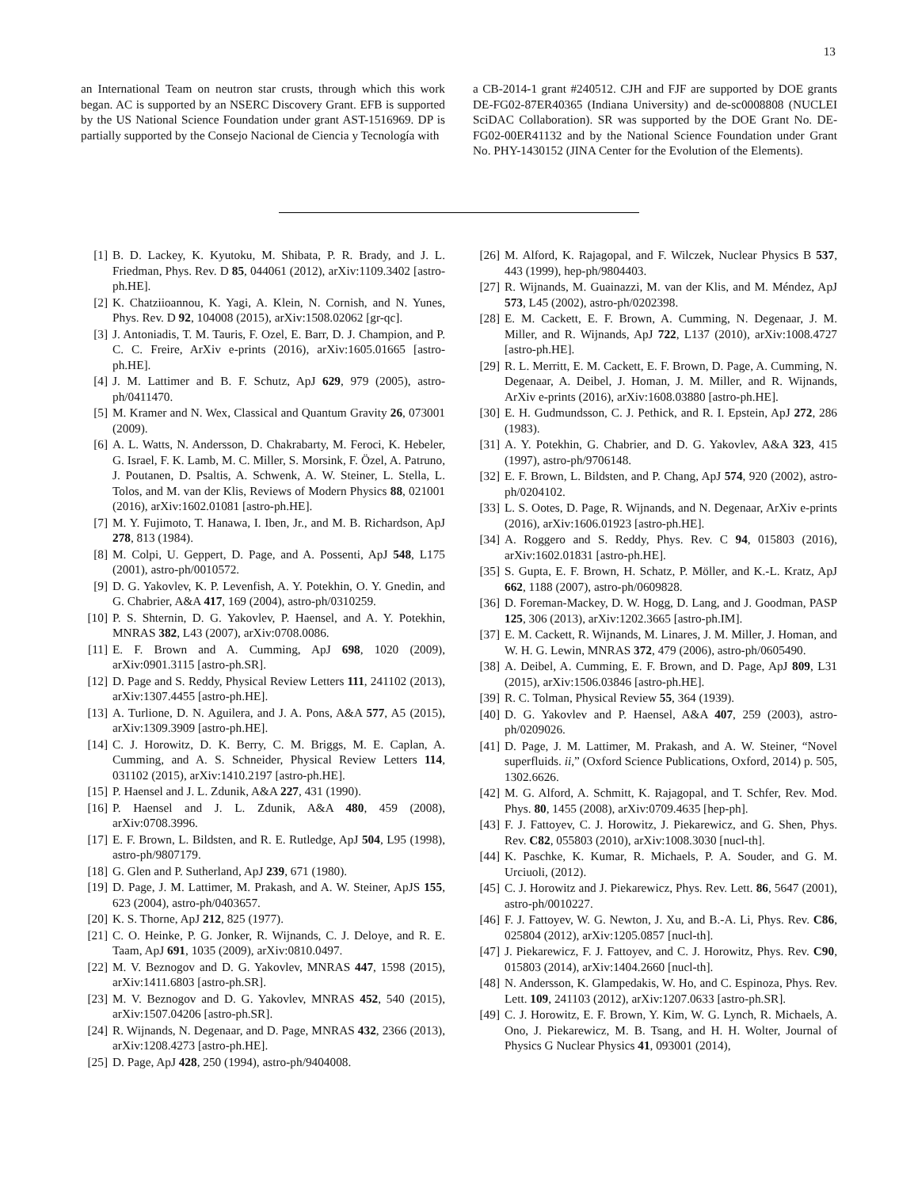13
an International Team on neutron star crusts, through which this work began. AC is supported by an NSERC Discovery Grant. EFB is supported by the US National Science Foundation under grant AST-1516969. DP is partially supported by the Consejo Nacional de Ciencia y Tecnología with
a CB-2014-1 grant #240512. CJH and FJF are supported by DOE grants DE-FG02-87ER40365 (Indiana University) and de-sc0008808 (NUCLEI SciDAC Collaboration). SR was supported by the DOE Grant No. DE-FG02-00ER41132 and by the National Science Foundation under Grant No. PHY-1430152 (JINA Center for the Evolution of the Elements).
[1] B. D. Lackey, K. Kyutoku, M. Shibata, P. R. Brady, and J. L. Friedman, Phys. Rev. D 85, 044061 (2012), arXiv:1109.3402 [astro-ph.HE].
[2] K. Chatziioannou, K. Yagi, A. Klein, N. Cornish, and N. Yunes, Phys. Rev. D 92, 104008 (2015), arXiv:1508.02062 [gr-qc].
[3] J. Antoniadis, T. M. Tauris, F. Ozel, E. Barr, D. J. Champion, and P. C. C. Freire, ArXiv e-prints (2016), arXiv:1605.01665 [astro-ph.HE].
[4] J. M. Lattimer and B. F. Schutz, ApJ 629, 979 (2005), astro-ph/0411470.
[5] M. Kramer and N. Wex, Classical and Quantum Gravity 26, 073001 (2009).
[6] A. L. Watts, N. Andersson, D. Chakrabarty, M. Feroci, K. Hebeler, G. Israel, F. K. Lamb, M. C. Miller, S. Morsink, F. Özel, A. Patruno, J. Poutanen, D. Psaltis, A. Schwenk, A. W. Steiner, L. Stella, L. Tolos, and M. van der Klis, Reviews of Modern Physics 88, 021001 (2016), arXiv:1602.01081 [astro-ph.HE].
[7] M. Y. Fujimoto, T. Hanawa, I. Iben, Jr., and M. B. Richardson, ApJ 278, 813 (1984).
[8] M. Colpi, U. Geppert, D. Page, and A. Possenti, ApJ 548, L175 (2001), astro-ph/0010572.
[9] D. G. Yakovlev, K. P. Levenfish, A. Y. Potekhin, O. Y. Gnedin, and G. Chabrier, A&A 417, 169 (2004), astro-ph/0310259.
[10] P. S. Shternin, D. G. Yakovlev, P. Haensel, and A. Y. Potekhin, MNRAS 382, L43 (2007), arXiv:0708.0086.
[11] E. F. Brown and A. Cumming, ApJ 698, 1020 (2009), arXiv:0901.3115 [astro-ph.SR].
[12] D. Page and S. Reddy, Physical Review Letters 111, 241102 (2013), arXiv:1307.4455 [astro-ph.HE].
[13] A. Turlione, D. N. Aguilera, and J. A. Pons, A&A 577, A5 (2015), arXiv:1309.3909 [astro-ph.HE].
[14] C. J. Horowitz, D. K. Berry, C. M. Briggs, M. E. Caplan, A. Cumming, and A. S. Schneider, Physical Review Letters 114, 031102 (2015), arXiv:1410.2197 [astro-ph.HE].
[15] P. Haensel and J. L. Zdunik, A&A 227, 431 (1990).
[16] P. Haensel and J. L. Zdunik, A&A 480, 459 (2008), arXiv:0708.3996.
[17] E. F. Brown, L. Bildsten, and R. E. Rutledge, ApJ 504, L95 (1998), astro-ph/9807179.
[18] G. Glen and P. Sutherland, ApJ 239, 671 (1980).
[19] D. Page, J. M. Lattimer, M. Prakash, and A. W. Steiner, ApJS 155, 623 (2004), astro-ph/0403657.
[20] K. S. Thorne, ApJ 212, 825 (1977).
[21] C. O. Heinke, P. G. Jonker, R. Wijnands, C. J. Deloye, and R. E. Taam, ApJ 691, 1035 (2009), arXiv:0810.0497.
[22] M. V. Beznogov and D. G. Yakovlev, MNRAS 447, 1598 (2015), arXiv:1411.6803 [astro-ph.SR].
[23] M. V. Beznogov and D. G. Yakovlev, MNRAS 452, 540 (2015), arXiv:1507.04206 [astro-ph.SR].
[24] R. Wijnands, N. Degenaar, and D. Page, MNRAS 432, 2366 (2013), arXiv:1208.4273 [astro-ph.HE].
[25] D. Page, ApJ 428, 250 (1994), astro-ph/9404008.
[26] M. Alford, K. Rajagopal, and F. Wilczek, Nuclear Physics B 537, 443 (1999), hep-ph/9804403.
[27] R. Wijnands, M. Guainazzi, M. van der Klis, and M. Méndez, ApJ 573, L45 (2002), astro-ph/0202398.
[28] E. M. Cackett, E. F. Brown, A. Cumming, N. Degenaar, J. M. Miller, and R. Wijnands, ApJ 722, L137 (2010), arXiv:1008.4727 [astro-ph.HE].
[29] R. L. Merritt, E. M. Cackett, E. F. Brown, D. Page, A. Cumming, N. Degenaar, A. Deibel, J. Homan, J. M. Miller, and R. Wijnands, ArXiv e-prints (2016), arXiv:1608.03880 [astro-ph.HE].
[30] E. H. Gudmundsson, C. J. Pethick, and R. I. Epstein, ApJ 272, 286 (1983).
[31] A. Y. Potekhin, G. Chabrier, and D. G. Yakovlev, A&A 323, 415 (1997), astro-ph/9706148.
[32] E. F. Brown, L. Bildsten, and P. Chang, ApJ 574, 920 (2002), astro-ph/0204102.
[33] L. S. Ootes, D. Page, R. Wijnands, and N. Degenaar, ArXiv e-prints (2016), arXiv:1606.01923 [astro-ph.HE].
[34] A. Roggero and S. Reddy, Phys. Rev. C 94, 015803 (2016), arXiv:1602.01831 [astro-ph.HE].
[35] S. Gupta, E. F. Brown, H. Schatz, P. Möller, and K.-L. Kratz, ApJ 662, 1188 (2007), astro-ph/0609828.
[36] D. Foreman-Mackey, D. W. Hogg, D. Lang, and J. Goodman, PASP 125, 306 (2013), arXiv:1202.3665 [astro-ph.IM].
[37] E. M. Cackett, R. Wijnands, M. Linares, J. M. Miller, J. Homan, and W. H. G. Lewin, MNRAS 372, 479 (2006), astro-ph/0605490.
[38] A. Deibel, A. Cumming, E. F. Brown, and D. Page, ApJ 809, L31 (2015), arXiv:1506.03846 [astro-ph.HE].
[39] R. C. Tolman, Physical Review 55, 364 (1939).
[40] D. G. Yakovlev and P. Haensel, A&A 407, 259 (2003), astro-ph/0209026.
[41] D. Page, J. M. Lattimer, M. Prakash, and A. W. Steiner, “Novel superfluids. ii,” (Oxford Science Publications, Oxford, 2014) p. 505, 1302.6626.
[42] M. G. Alford, A. Schmitt, K. Rajagopal, and T. Schfer, Rev. Mod. Phys. 80, 1455 (2008), arXiv:0709.4635 [hep-ph].
[43] F. J. Fattoyev, C. J. Horowitz, J. Piekarewicz, and G. Shen, Phys. Rev. C82, 055803 (2010), arXiv:1008.3030 [nucl-th].
[44] K. Paschke, K. Kumar, R. Michaels, P. A. Souder, and G. M. Urciuoli, (2012).
[45] C. J. Horowitz and J. Piekarewicz, Phys. Rev. Lett. 86, 5647 (2001), astro-ph/0010227.
[46] F. J. Fattoyev, W. G. Newton, J. Xu, and B.-A. Li, Phys. Rev. C86, 025804 (2012), arXiv:1205.0857 [nucl-th].
[47] J. Piekarewicz, F. J. Fattoyev, and C. J. Horowitz, Phys. Rev. C90, 015803 (2014), arXiv:1404.2660 [nucl-th].
[48] N. Andersson, K. Glampedakis, W. Ho, and C. Espinoza, Phys. Rev. Lett. 109, 241103 (2012), arXiv:1207.0633 [astro-ph.SR].
[49] C. J. Horowitz, E. F. Brown, Y. Kim, W. G. Lynch, R. Michaels, A. Ono, J. Piekarewicz, M. B. Tsang, and H. H. Wolter, Journal of Physics G Nuclear Physics 41, 093001 (2014),